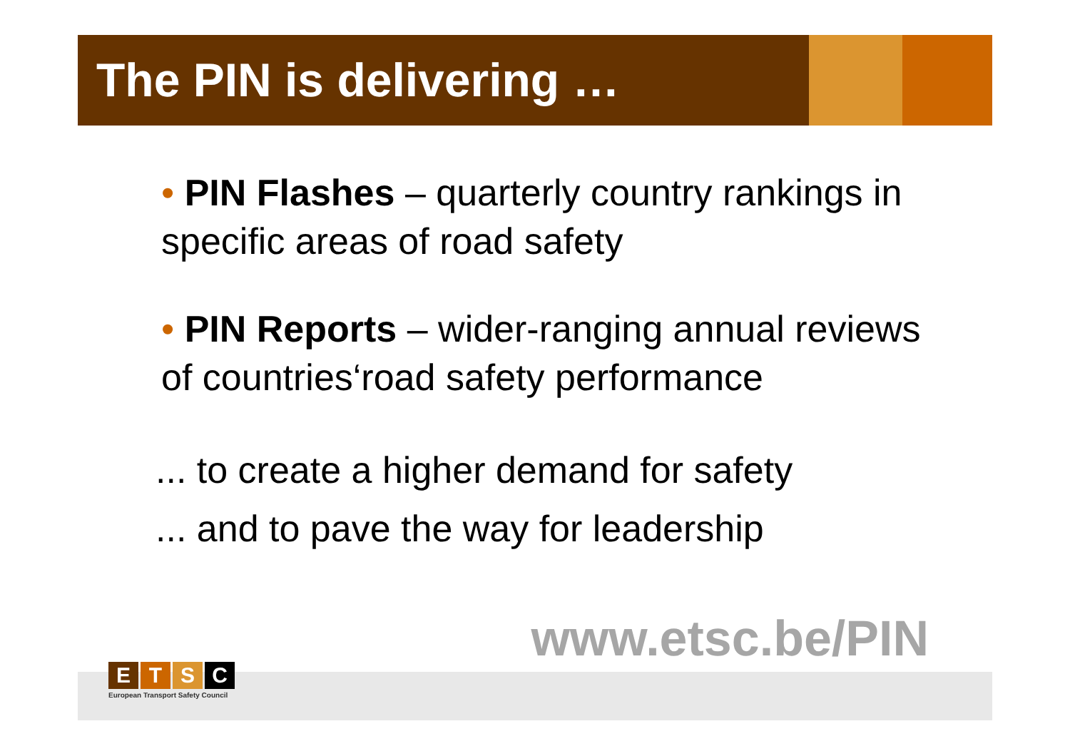The PIN is delivering …
• PIN Flashes – quarterly country rankings in specific areas of road safety
• PIN Reports – wider-ranging annual reviews of countries‘road safety performance
... to create a higher demand for safety
... and to pave the way for leadership
www.etsc.be/PIN
ETSC
European Transport Safety Council